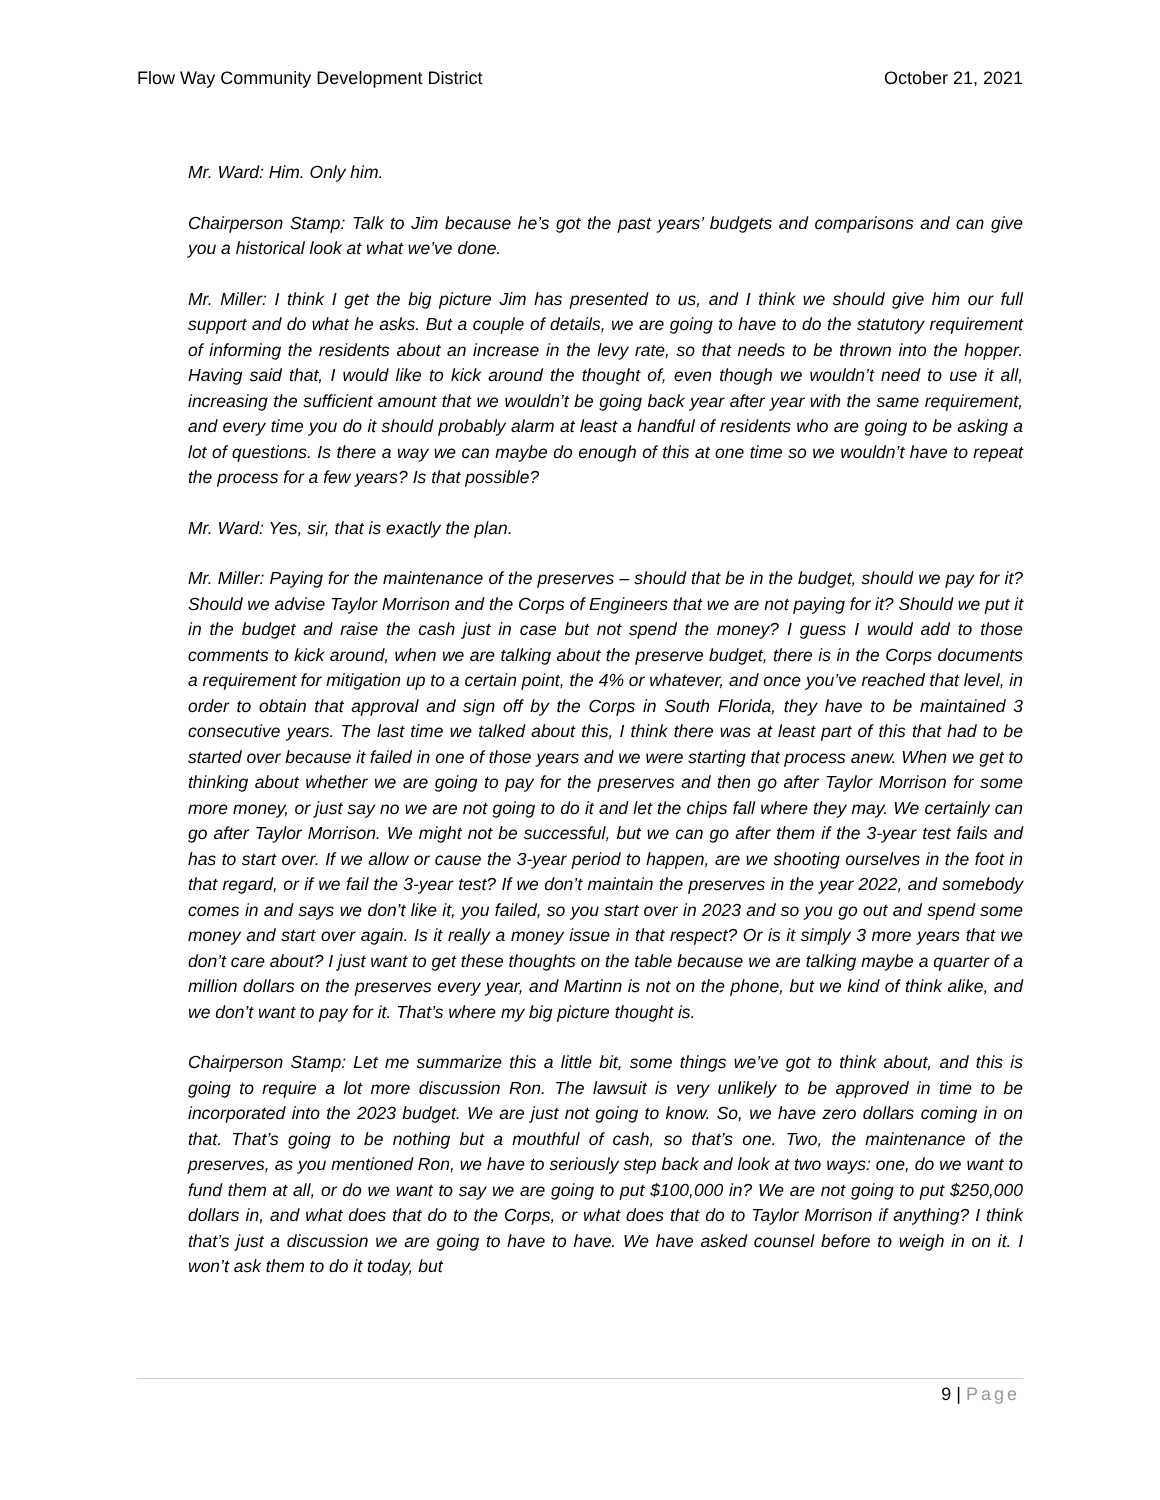Flow Way Community Development District
October 21, 2021
Mr. Ward: Him. Only him.
Chairperson Stamp: Talk to Jim because he’s got the past years’ budgets and comparisons and can give you a historical look at what we’ve done.
Mr. Miller: I think I get the big picture Jim has presented to us, and I think we should give him our full support and do what he asks. But a couple of details, we are going to have to do the statutory requirement of informing the residents about an increase in the levy rate, so that needs to be thrown into the hopper. Having said that, I would like to kick around the thought of, even though we wouldn’t need to use it all, increasing the sufficient amount that we wouldn’t be going back year after year with the same requirement, and every time you do it should probably alarm at least a handful of residents who are going to be asking a lot of questions. Is there a way we can maybe do enough of this at one time so we wouldn’t have to repeat the process for a few years? Is that possible?
Mr. Ward: Yes, sir, that is exactly the plan.
Mr. Miller: Paying for the maintenance of the preserves – should that be in the budget, should we pay for it? Should we advise Taylor Morrison and the Corps of Engineers that we are not paying for it? Should we put it in the budget and raise the cash just in case but not spend the money? I guess I would add to those comments to kick around, when we are talking about the preserve budget, there is in the Corps documents a requirement for mitigation up to a certain point, the 4% or whatever, and once you’ve reached that level, in order to obtain that approval and sign off by the Corps in South Florida, they have to be maintained 3 consecutive years. The last time we talked about this, I think there was at least part of this that had to be started over because it failed in one of those years and we were starting that process anew. When we get to thinking about whether we are going to pay for the preserves and then go after Taylor Morrison for some more money, or just say no we are not going to do it and let the chips fall where they may. We certainly can go after Taylor Morrison. We might not be successful, but we can go after them if the 3-year test fails and has to start over. If we allow or cause the 3-year period to happen, are we shooting ourselves in the foot in that regard, or if we fail the 3-year test? If we don’t maintain the preserves in the year 2022, and somebody comes in and says we don’t like it, you failed, so you start over in 2023 and so you go out and spend some money and start over again. Is it really a money issue in that respect? Or is it simply 3 more years that we don’t care about? I just want to get these thoughts on the table because we are talking maybe a quarter of a million dollars on the preserves every year, and Martinn is not on the phone, but we kind of think alike, and we don’t want to pay for it. That’s where my big picture thought is.
Chairperson Stamp: Let me summarize this a little bit, some things we’ve got to think about, and this is going to require a lot more discussion Ron. The lawsuit is very unlikely to be approved in time to be incorporated into the 2023 budget. We are just not going to know. So, we have zero dollars coming in on that. That’s going to be nothing but a mouthful of cash, so that’s one. Two, the maintenance of the preserves, as you mentioned Ron, we have to seriously step back and look at two ways: one, do we want to fund them at all, or do we want to say we are going to put $100,000 in? We are not going to put $250,000 dollars in, and what does that do to the Corps, or what does that do to Taylor Morrison if anything? I think that’s just a discussion we are going to have to have. We have asked counsel before to weigh in on it. I won’t ask them to do it today, but
9 | Page